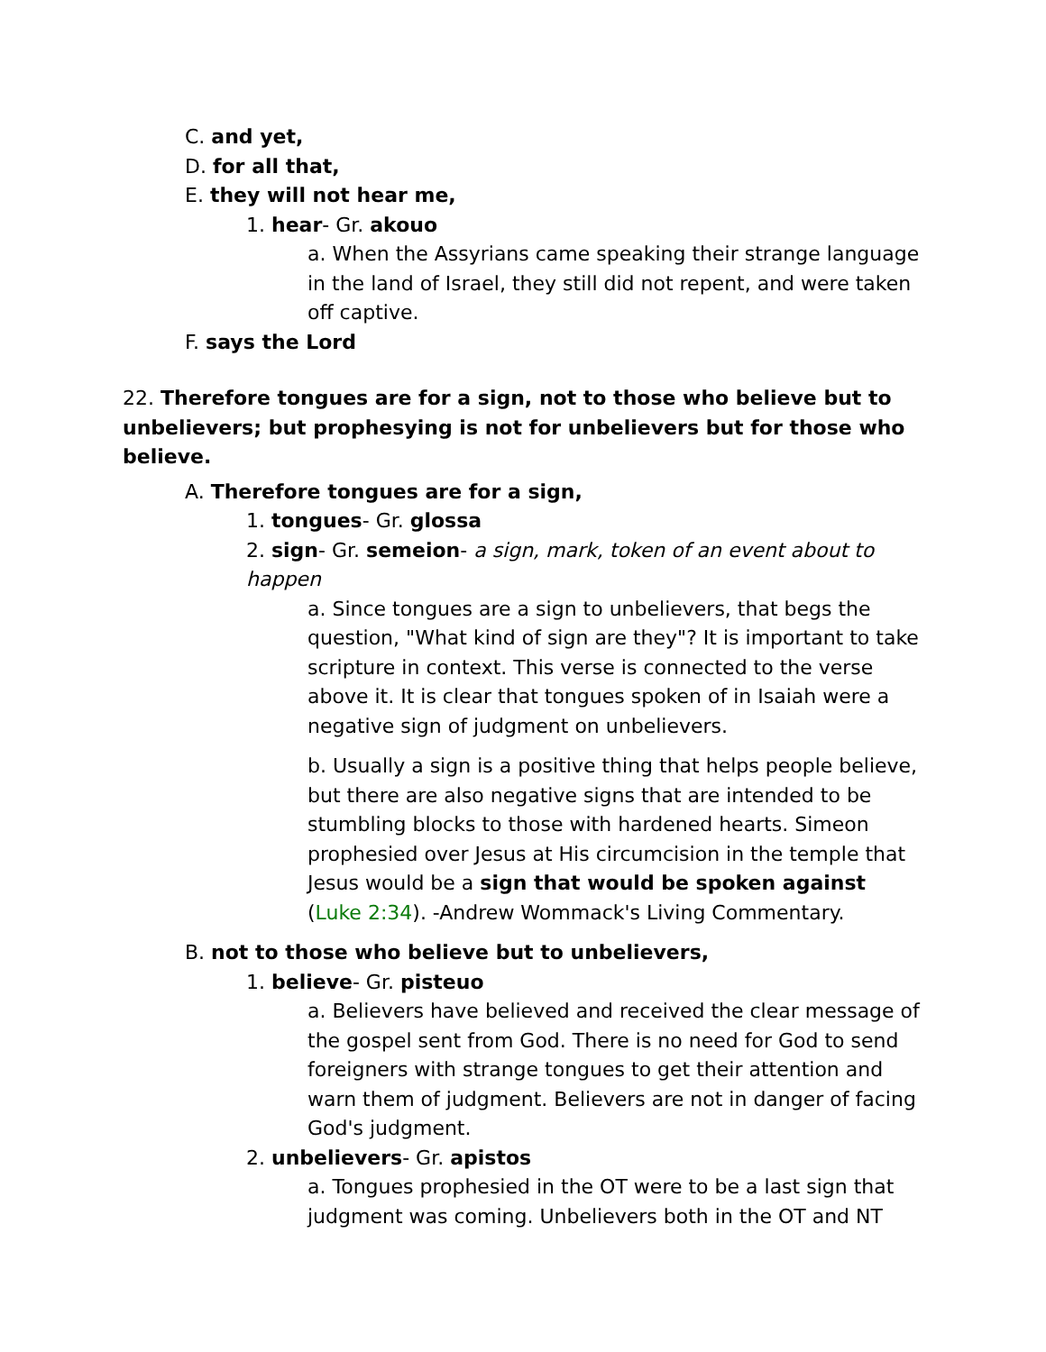C. and yet,
D. for all that,
E. they will not hear me,
1. hear- Gr. akouo
a. When the Assyrians came speaking their strange language in the land of Israel, they still did not repent, and were taken off captive.
F. says the Lord
22. Therefore tongues are for a sign, not to those who believe but to unbelievers; but prophesying is not for unbelievers but for those who believe.
A. Therefore tongues are for a sign,
1. tongues- Gr. glossa
2. sign- Gr. semeion- a sign, mark, token of an event about to happen
a. Since tongues are a sign to unbelievers, that begs the question, "What kind of sign are they"? It is important to take scripture in context. This verse is connected to the verse above it. It is clear that tongues spoken of in Isaiah were a negative sign of judgment on unbelievers.
b. Usually a sign is a positive thing that helps people believe, but there are also negative signs that are intended to be stumbling blocks to those with hardened hearts. Simeon prophesied over Jesus at His circumcision in the temple that Jesus would be a sign that would be spoken against (Luke 2:34). -Andrew Wommack's Living Commentary.
B. not to those who believe but to unbelievers,
1. believe- Gr. pisteuo
a. Believers have believed and received the clear message of the gospel sent from God. There is no need for God to send foreigners with strange tongues to get their attention and warn them of judgment. Believers are not in danger of facing God's judgment.
2. unbelievers- Gr. apistos
a. Tongues prophesied in the OT were to be a last sign that judgment was coming. Unbelievers both in the OT and NT